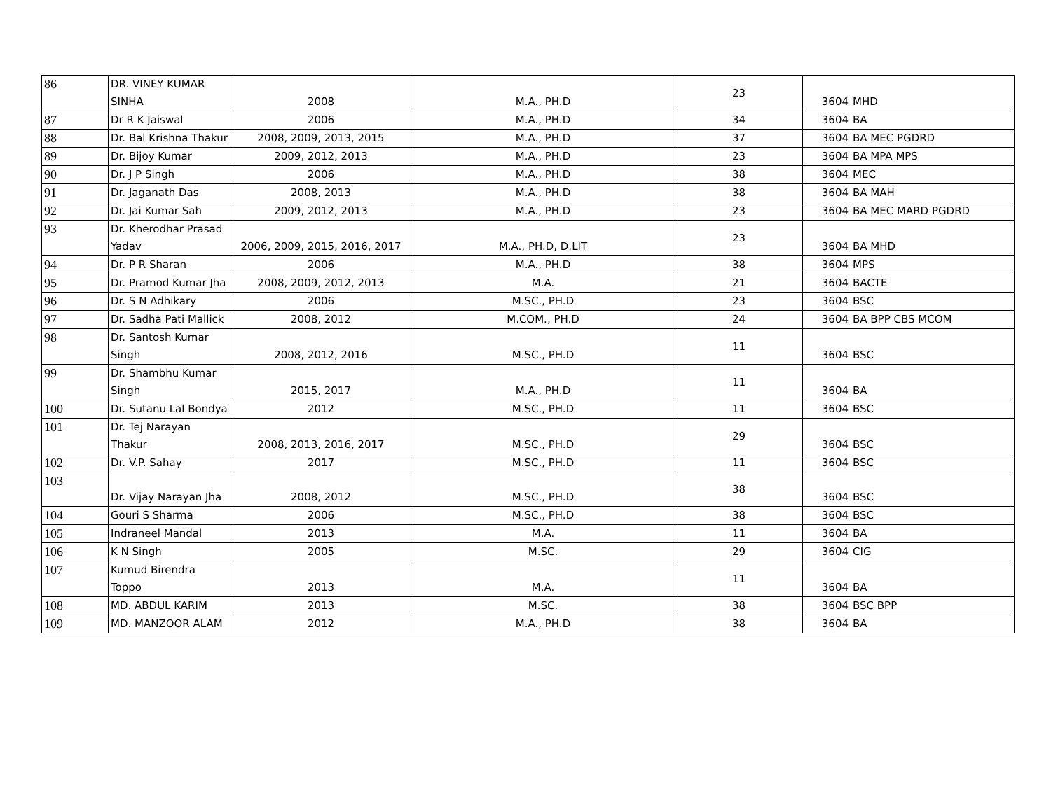| 86 | DR. VINEY KUMAR SINHA | 2008 | M.A., PH.D | 23 | 3604 | MHD |
| 87 | Dr R K Jaiswal | 2006 | M.A., PH.D | 34 | 3604 | BA |
| 88 | Dr. Bal Krishna Thakur | 2008, 2009, 2013, 2015 | M.A., PH.D | 37 | 3604 | BA MEC PGDRD |
| 89 | Dr. Bijoy Kumar | 2009, 2012, 2013 | M.A., PH.D | 23 | 3604 | BA MPA MPS |
| 90 | Dr. J P Singh | 2006 | M.A., PH.D | 38 | 3604 | MEC |
| 91 | Dr. Jaganath Das | 2008, 2013 | M.A., PH.D | 38 | 3604 | BA MAH |
| 92 | Dr. Jai Kumar Sah | 2009, 2012, 2013 | M.A., PH.D | 23 | 3604 | BA MEC MARD PGDRD |
| 93 | Dr. Kherodhar Prasad Yadav | 2006, 2009, 2015, 2016, 2017 | M.A., PH.D, D.LIT | 23 | 3604 | BA MHD |
| 94 | Dr. P R Sharan | 2006 | M.A., PH.D | 38 | 3604 | MPS |
| 95 | Dr. Pramod Kumar Jha | 2008, 2009, 2012, 2013 | M.A. | 21 | 3604 | BACTE |
| 96 | Dr. S N Adhikary | 2006 | M.SC., PH.D | 23 | 3604 | BSC |
| 97 | Dr. Sadha Pati Mallick | 2008, 2012 | M.COM., PH.D | 24 | 3604 | BA BPP CBS MCOM |
| 98 | Dr. Santosh Kumar Singh | 2008, 2012, 2016 | M.SC., PH.D | 11 | 3604 | BSC |
| 99 | Dr. Shambhu Kumar Singh | 2015, 2017 | M.A., PH.D | 11 | 3604 | BA |
| 100 | Dr. Sutanu Lal Bondya | 2012 | M.SC., PH.D | 11 | 3604 | BSC |
| 101 | Dr. Tej Narayan Thakur | 2008, 2013, 2016, 2017 | M.SC., PH.D | 29 | 3604 | BSC |
| 102 | Dr. V.P. Sahay | 2017 | M.SC., PH.D | 11 | 3604 | BSC |
| 103 | Dr. Vijay Narayan Jha | 2008, 2012 | M.SC., PH.D | 38 | 3604 | BSC |
| 104 | Gouri S Sharma | 2006 | M.SC., PH.D | 38 | 3604 | BSC |
| 105 | Indraneel Mandal | 2013 | M.A. | 11 | 3604 | BA |
| 106 | K N Singh | 2005 | M.SC. | 29 | 3604 | CIG |
| 107 | Kumud Birendra Toppo | 2013 | M.A. | 11 | 3604 | BA |
| 108 | MD. ABDUL KARIM | 2013 | M.SC. | 38 | 3604 | BSC BPP |
| 109 | MD. MANZOOR ALAM | 2012 | M.A., PH.D | 38 | 3604 | BA |